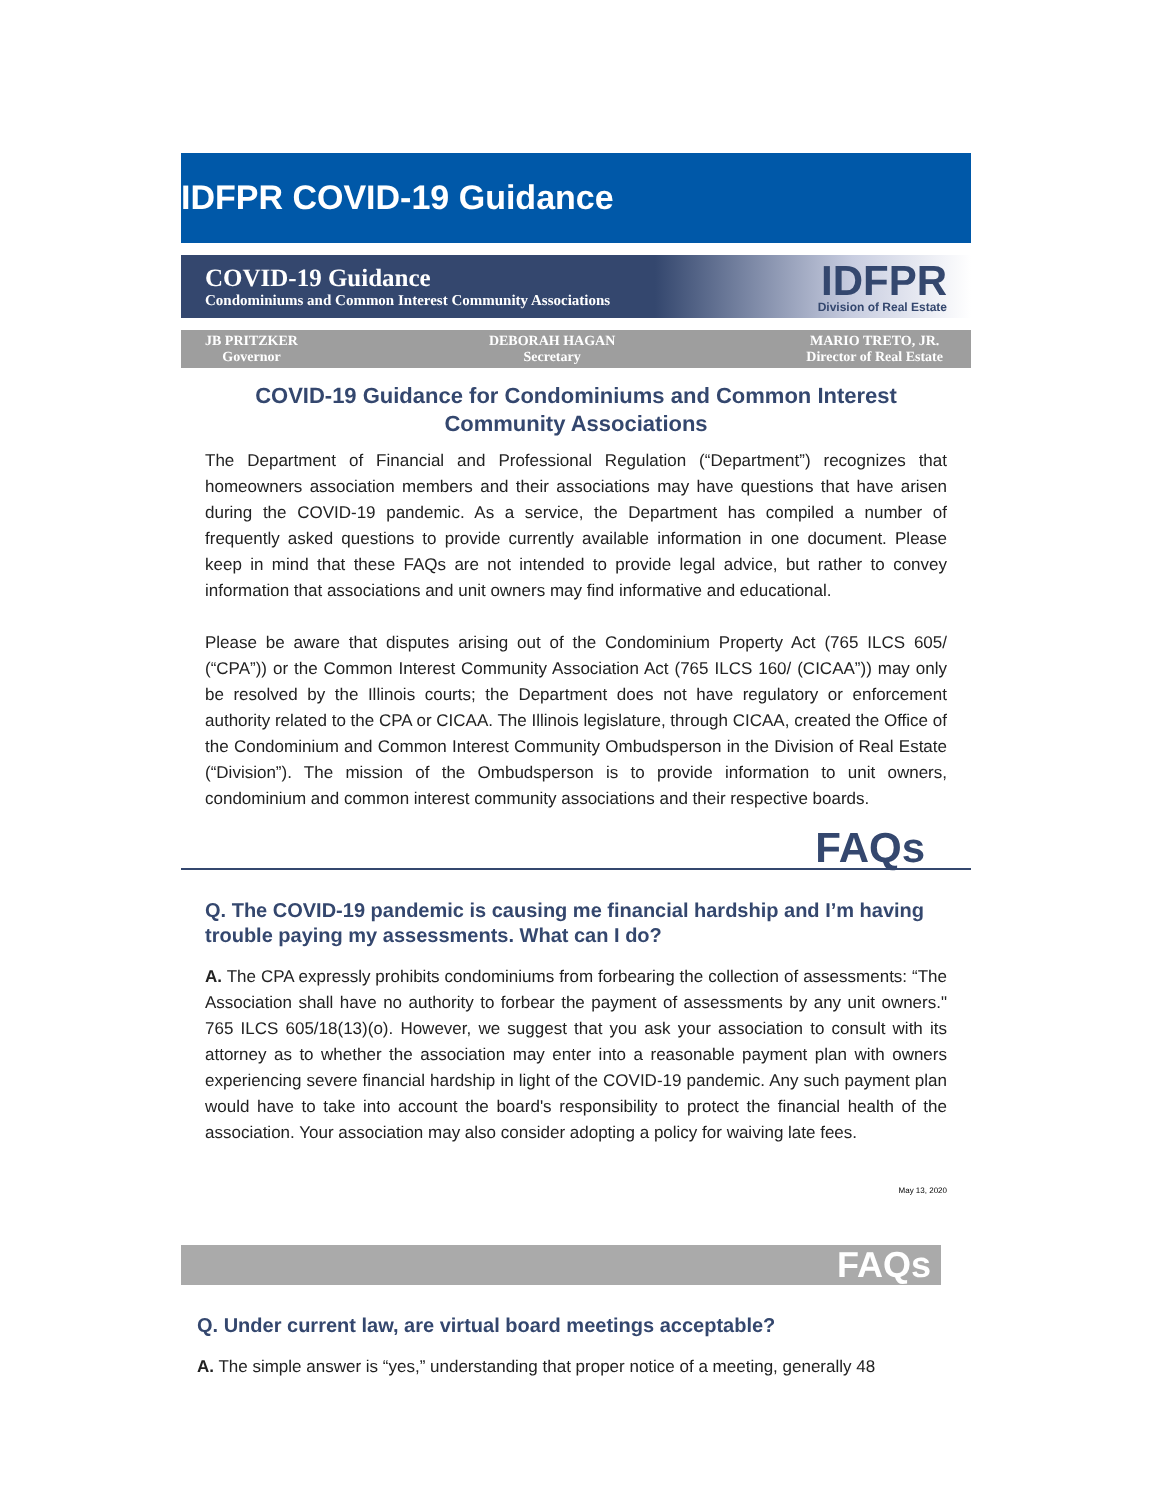IDFPR COVID-19 Guidance
COVID-19 Guidance
Condominiums and Common Interest Community Associations
IDFPR
Division of Real Estate
JB PRITZKER
Governor
DEBORAH HAGAN
Secretary
MARIO TRETO, JR.
Director of Real Estate
COVID-19 Guidance for Condominiums and Common Interest
Community Associations
The Department of Financial and Professional Regulation (“Department”) recognizes that homeowners association members and their associations may have questions that have arisen during the COVID-19 pandemic. As a service, the Department has compiled a number of frequently asked questions to provide currently available information in one document. Please keep in mind that these FAQs are not intended to provide legal advice, but rather to convey information that associations and unit owners may find informative and educational.
Please be aware that disputes arising out of the Condominium Property Act (765 ILCS 605/ (“CPA”)) or the Common Interest Community Association Act (765 ILCS 160/ (CICAA”)) may only be resolved by the Illinois courts; the Department does not have regulatory or enforcement authority related to the CPA or CICAA. The Illinois legislature, through CICAA, created the Office of the Condominium and Common Interest Community Ombudsperson in the Division of Real Estate (“Division”). The mission of the Ombudsperson is to provide information to unit owners, condominium and common interest community associations and their respective boards.
FAQs
Q. The COVID-19 pandemic is causing me financial hardship and I’m having trouble paying my assessments. What can I do?
A. The CPA expressly prohibits condominiums from forbearing the collection of assessments: “The Association shall have no authority to forbear the payment of assessments by any unit owners." 765 ILCS 605/18(13)(o). However, we suggest that you ask your association to consult with its attorney as to whether the association may enter into a reasonable payment plan with owners experiencing severe financial hardship in light of the COVID-19 pandemic. Any such payment plan would have to take into account the board's responsibility to protect the financial health of the association. Your association may also consider adopting a policy for waiving late fees.
May 13, 2020
FAQs
Q. Under current law, are virtual board meetings acceptable?
A. The simple answer is “yes,” understanding that proper notice of a meeting, generally 48